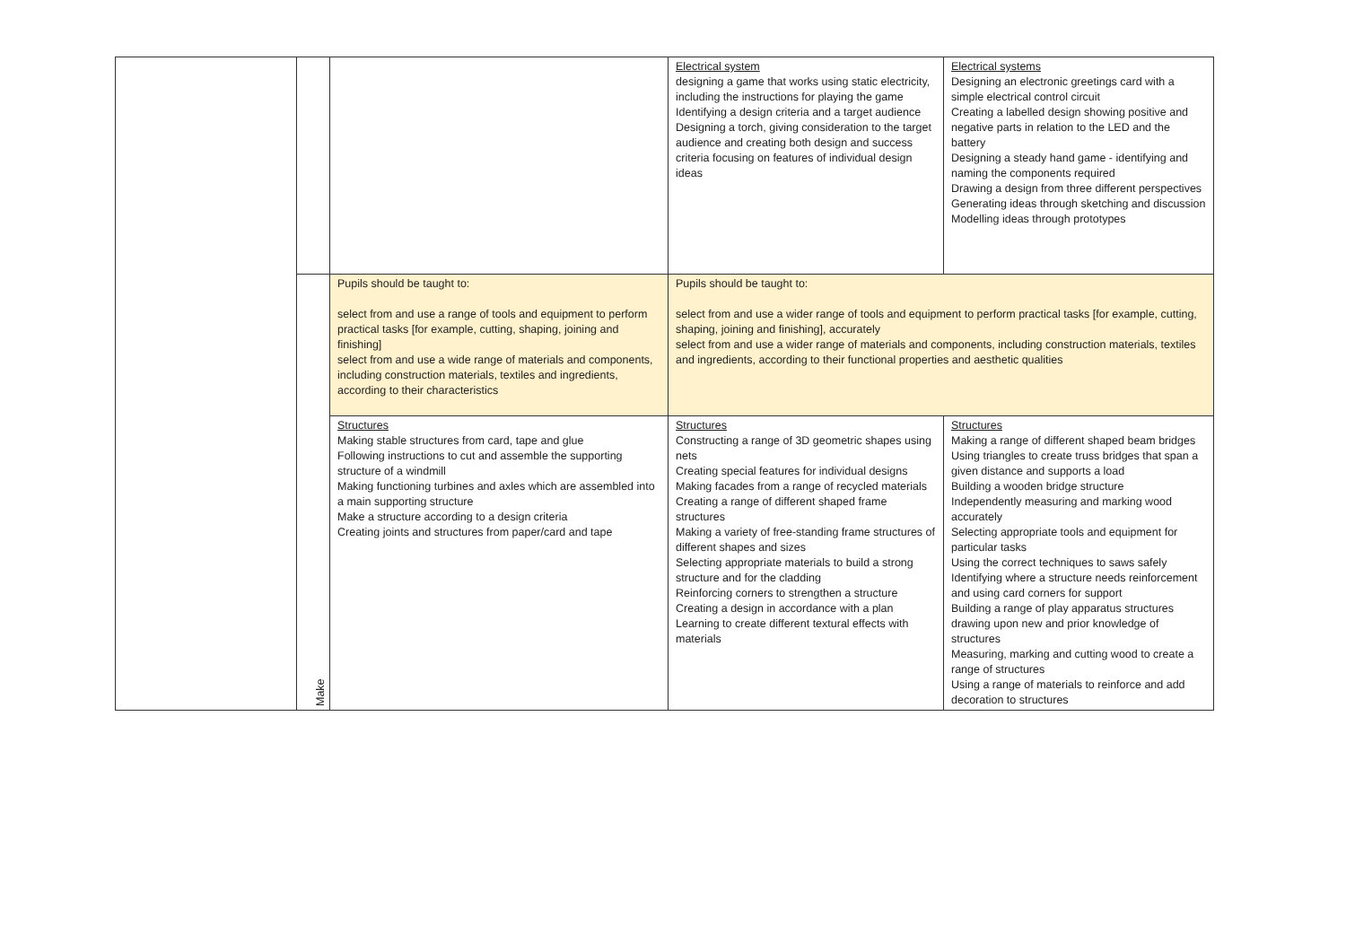| | | | Electrical system designing a game that works using static electricity, including the instructions for playing the game Identifying a design criteria and a target audience Designing a torch, giving consideration to the target audience and creating both design and success criteria focusing on features of individual design ideas | Electrical systems Designing an electronic greetings card with a simple electrical control circuit Creating a labelled design showing positive and negative parts in relation to the LED and the battery Designing a steady hand game - identifying and naming the components required Drawing a design from three different perspectives Generating ideas through sketching and discussion Modelling ideas through prototypes |
| | Make | Pupils should be taught to: select from and use a range of tools and equipment to perform practical tasks [for example, cutting, shaping, joining and finishing] select from and use a wide range of materials and components, including construction materials, textiles and ingredients, according to their characteristics | Pupils should be taught to: select from and use a wider range of tools and equipment to perform practical tasks [for example, cutting, shaping, joining and finishing], accurately select from and use a wider range of materials and components, including construction materials, textiles and ingredients, according to their functional properties and aesthetic qualities | |
| | | Structures Making stable structures from card, tape and glue Following instructions to cut and assemble the supporting structure of a windmill Making functioning turbines and axles which are assembled into a main supporting structure Make a structure according to a design criteria Creating joints and structures from paper/card and tape | Structures Constructing a range of 3D geometric shapes using nets Creating special features for individual designs Making facades from a range of recycled materials Creating a range of different shaped frame structures Making a variety of free-standing frame structures of different shapes and sizes Selecting appropriate materials to build a strong structure and for the cladding Reinforcing corners to strengthen a structure Creating a design in accordance with a plan Learning to create different textural effects with materials | Structures Making a range of different shaped beam bridges Using triangles to create truss bridges that span a given distance and supports a load Building a wooden bridge structure Independently measuring and marking wood accurately Selecting appropriate tools and equipment for particular tasks Using the correct techniques to saws safely Identifying where a structure needs reinforcement and using card corners for support Building a range of play apparatus structures drawing upon new and prior knowledge of structures Measuring, marking and cutting wood to create a range of structures Using a range of materials to reinforce and add decoration to structures |